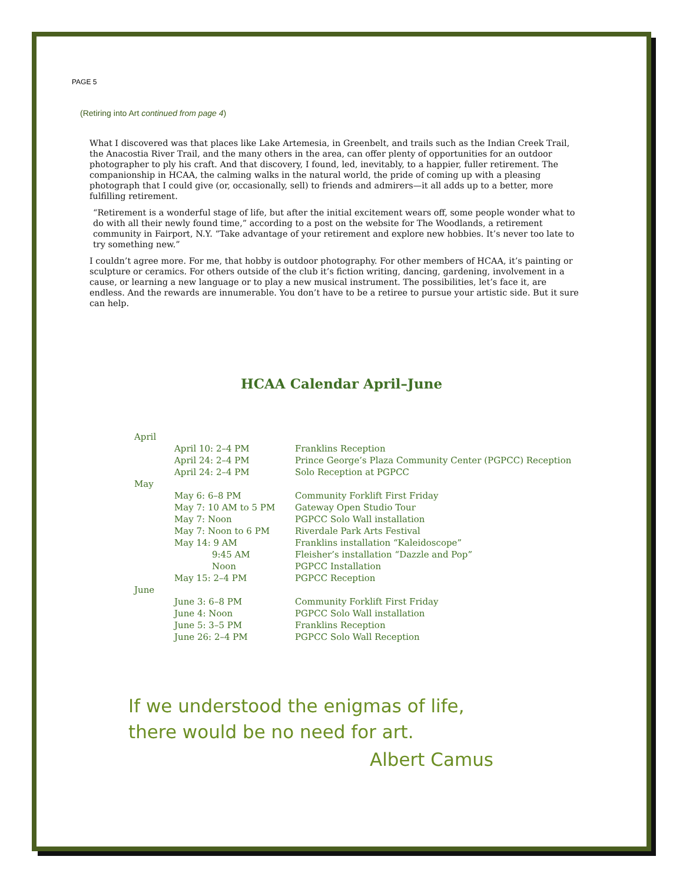PAGE 5
(Retiring into Art continued from page 4)
What I discovered was that places like Lake Artemesia, in Greenbelt, and trails such as the Indian Creek Trail, the Anacostia River Trail, and the many others in the area, can offer plenty of opportunities for an outdoor photographer to ply his craft. And that discovery, I found, led, inevitably, to a happier, fuller retirement. The companionship in HCAA, the calming walks in the natural world, the pride of coming up with a pleasing photograph that I could give (or, occasionally, sell) to friends and admirers—it all adds up to a better, more fulfilling retirement.
“Retirement is a wonderful stage of life, but after the initial excitement wears off, some people wonder what to do with all their newly found time,” according to a post on the website for The Woodlands, a retirement community in Fairport, N.Y. “Take advantage of your retirement and explore new hobbies. It’s never too late to try something new.”
I couldn’t agree more. For me, that hobby is outdoor photography. For other members of HCAA, it’s painting or sculpture or ceramics. For others outside of the club it’s fiction writing, dancing, gardening, involvement in a cause, or learning a new language or to play a new musical instrument. The possibilities, let’s face it, are endless. And the rewards are innumerable. You don’t have to be a retiree to pursue your artistic side. But it sure can help.
HCAA Calendar April–June
| April | | |
| | April 10: 2–4 PM | Franklins Reception |
| | April 24: 2–4 PM | Prince George’s Plaza Community Center (PGPCC) Reception |
| | April 24: 2–4 PM | Solo Reception at PGPCC |
| May | | |
| | May 6: 6–8 PM | Community Forklift First Friday |
| | May 7: 10 AM to 5 PM | Gateway Open Studio Tour |
| | May 7: Noon | PGPCC Solo Wall installation |
| | May 7: Noon to 6 PM | Riverdale Park Arts Festival |
| | May 14: 9 AM | Franklins installation “Kaleidoscope” |
| | 9:45 AM | Fleisher’s installation “Dazzle and Pop” |
| | Noon | PGPCC Installation |
| | May 15: 2–4 PM | PGPCC Reception |
| June | | |
| | June 3: 6–8 PM | Community Forklift First Friday |
| | June 4: Noon | PGPCC Solo Wall installation |
| | June 5: 3–5 PM | Franklins Reception |
| | June 26: 2–4 PM | PGPCC Solo Wall Reception |
If we understood the enigmas of life,
there would be no need for art.
Albert Camus